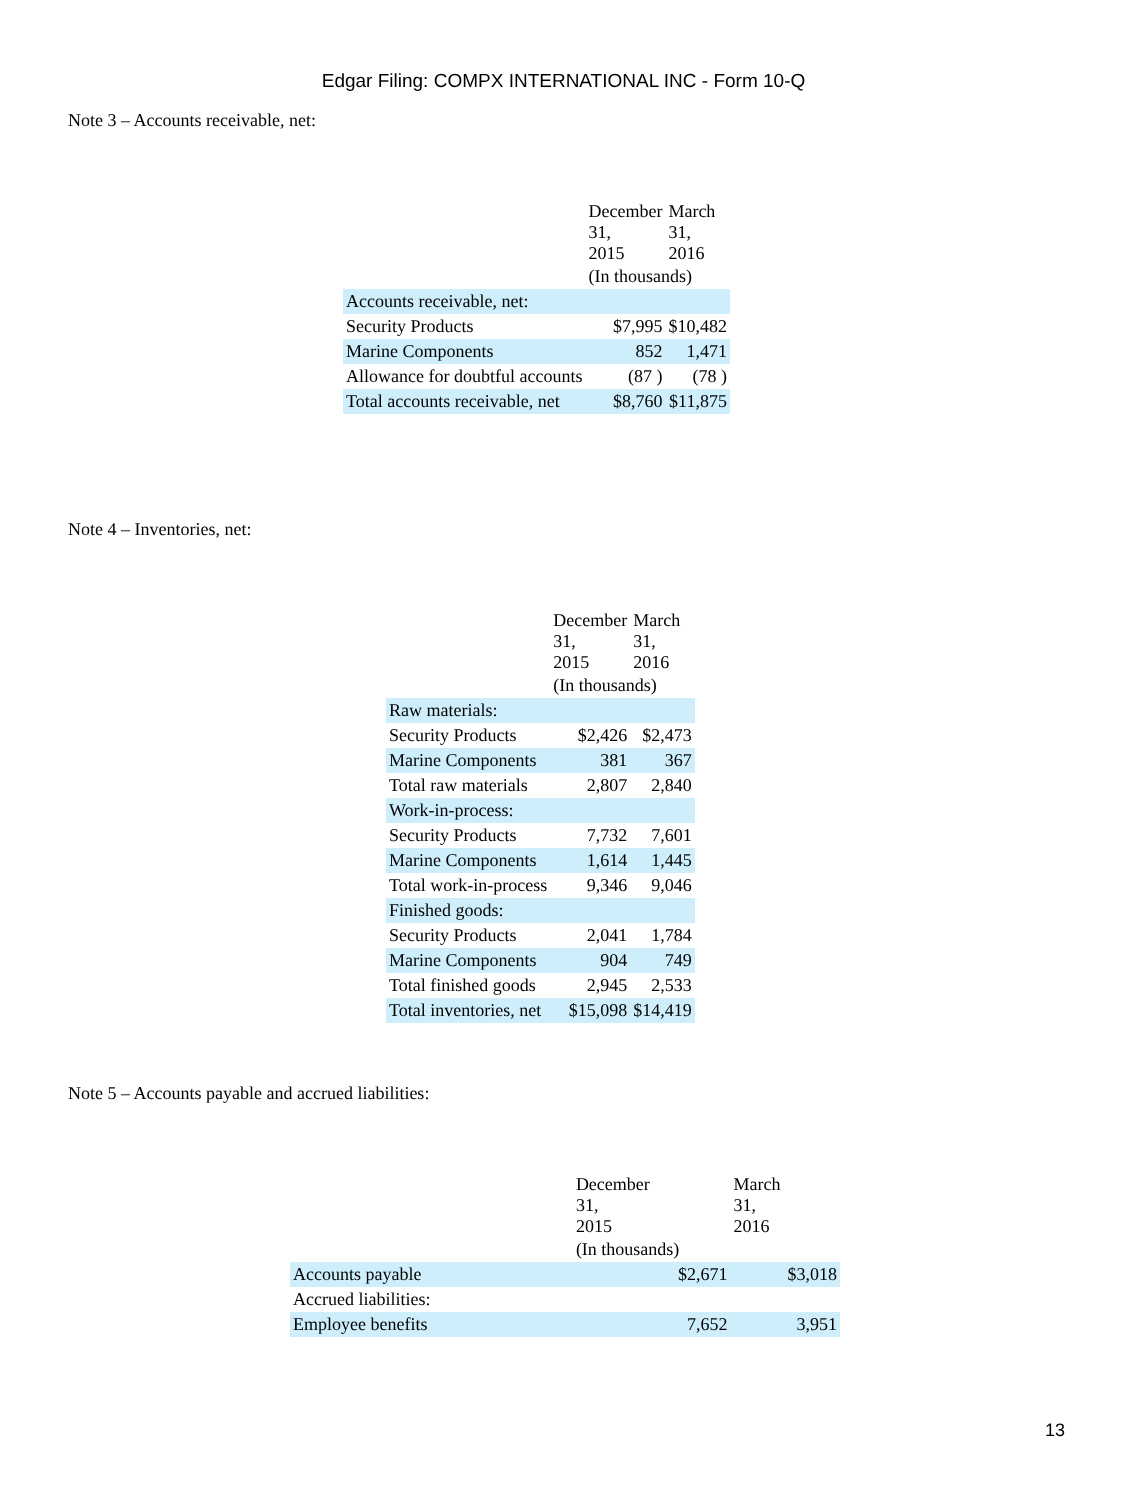Edgar Filing: COMPX INTERNATIONAL INC - Form 10-Q
Note 3 – Accounts receivable, net:
| | December 31, 2015 | March 31, 2016 |
| | (In thousands) | |
| Accounts receivable, net: | | |
| Security Products | $7,995 | $10,482 |
| Marine Components | 852 | 1,471 |
| Allowance for doubtful accounts | (87 ) | (78 ) |
| Total accounts receivable, net | $8,760 | $11,875 |
Note 4 – Inventories, net:
| | December 31, 2015 | March 31, 2016 |
| | (In thousands) | |
| Raw materials: | | |
| Security Products | $2,426 | $2,473 |
| Marine Components | 381 | 367 |
| Total raw materials | 2,807 | 2,840 |
| Work-in-process: | | |
| Security Products | 7,732 | 7,601 |
| Marine Components | 1,614 | 1,445 |
| Total work-in-process | 9,346 | 9,046 |
| Finished goods: | | |
| Security Products | 2,041 | 1,784 |
| Marine Components | 904 | 749 |
| Total finished goods | 2,945 | 2,533 |
| Total inventories, net | $15,098 | $14,419 |
Note 5 – Accounts payable and accrued liabilities:
| | December 31, 2015 | March 31, 2016 |
| | (In thousands) | |
| Accounts payable | $2,671 | $3,018 |
| Accrued liabilities: | | |
| Employee benefits | 7,652 | 3,951 |
13